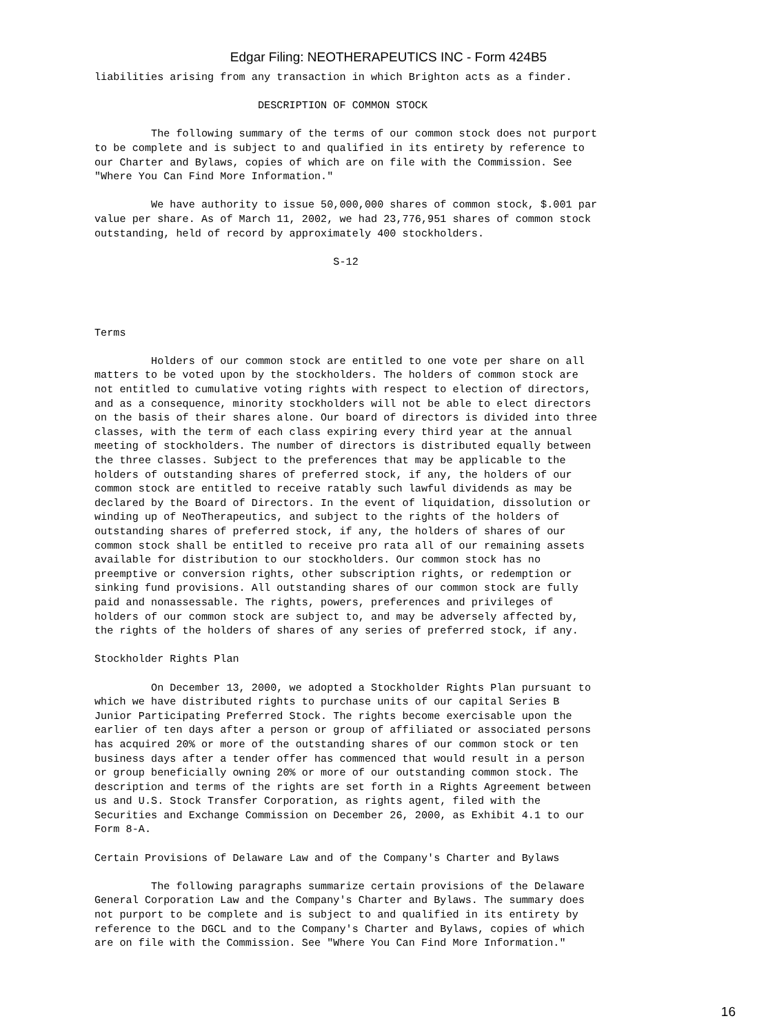Edgar Filing: NEOTHERAPEUTICS INC - Form 424B5
liabilities arising from any transaction in which Brighton acts as a finder.

                          DESCRIPTION OF COMMON STOCK

         The following summary of the terms of our common stock does not purport
to be complete and is subject to and qualified in its entirety by reference to
our Charter and Bylaws, copies of which are on file with the Commission. See
"Where You Can Find More Information."

         We have authority to issue 50,000,000 shares of common stock, $.001 par
value per share. As of March 11, 2002, we had 23,776,951 shares of common stock
outstanding, held of record by approximately 400 stockholders.

                                      S-12




Terms

         Holders of our common stock are entitled to one vote per share on all
matters to be voted upon by the stockholders. The holders of common stock are
not entitled to cumulative voting rights with respect to election of directors,
and as a consequence, minority stockholders will not be able to elect directors
on the basis of their shares alone. Our board of directors is divided into three
classes, with the term of each class expiring every third year at the annual
meeting of stockholders. The number of directors is distributed equally between
the three classes. Subject to the preferences that may be applicable to the
holders of outstanding shares of preferred stock, if any, the holders of our
common stock are entitled to receive ratably such lawful dividends as may be
declared by the Board of Directors. In the event of liquidation, dissolution or
winding up of NeoTherapeutics, and subject to the rights of the holders of
outstanding shares of preferred stock, if any, the holders of shares of our
common stock shall be entitled to receive pro rata all of our remaining assets
available for distribution to our stockholders. Our common stock has no
preemptive or conversion rights, other subscription rights, or redemption or
sinking fund provisions. All outstanding shares of our common stock are fully
paid and nonassessable. The rights, powers, preferences and privileges of
holders of our common stock are subject to, and may be adversely affected by,
the rights of the holders of shares of any series of preferred stock, if any.

Stockholder Rights Plan

         On December 13, 2000, we adopted a Stockholder Rights Plan pursuant to
which we have distributed rights to purchase units of our capital Series B
Junior Participating Preferred Stock. The rights become exercisable upon the
earlier of ten days after a person or group of affiliated or associated persons
has acquired 20% or more of the outstanding shares of our common stock or ten
business days after a tender offer has commenced that would result in a person
or group beneficially owning 20% or more of our outstanding common stock. The
description and terms of the rights are set forth in a Rights Agreement between
us and U.S. Stock Transfer Corporation, as rights agent, filed with the
Securities and Exchange Commission on December 26, 2000, as Exhibit 4.1 to our
Form 8-A.

Certain Provisions of Delaware Law and of the Company's Charter and Bylaws

         The following paragraphs summarize certain provisions of the Delaware
General Corporation Law and the Company's Charter and Bylaws. The summary does
not purport to be complete and is subject to and qualified in its entirety by
reference to the DGCL and to the Company's Charter and Bylaws, copies of which
are on file with the Commission. See "Where You Can Find More Information."
16